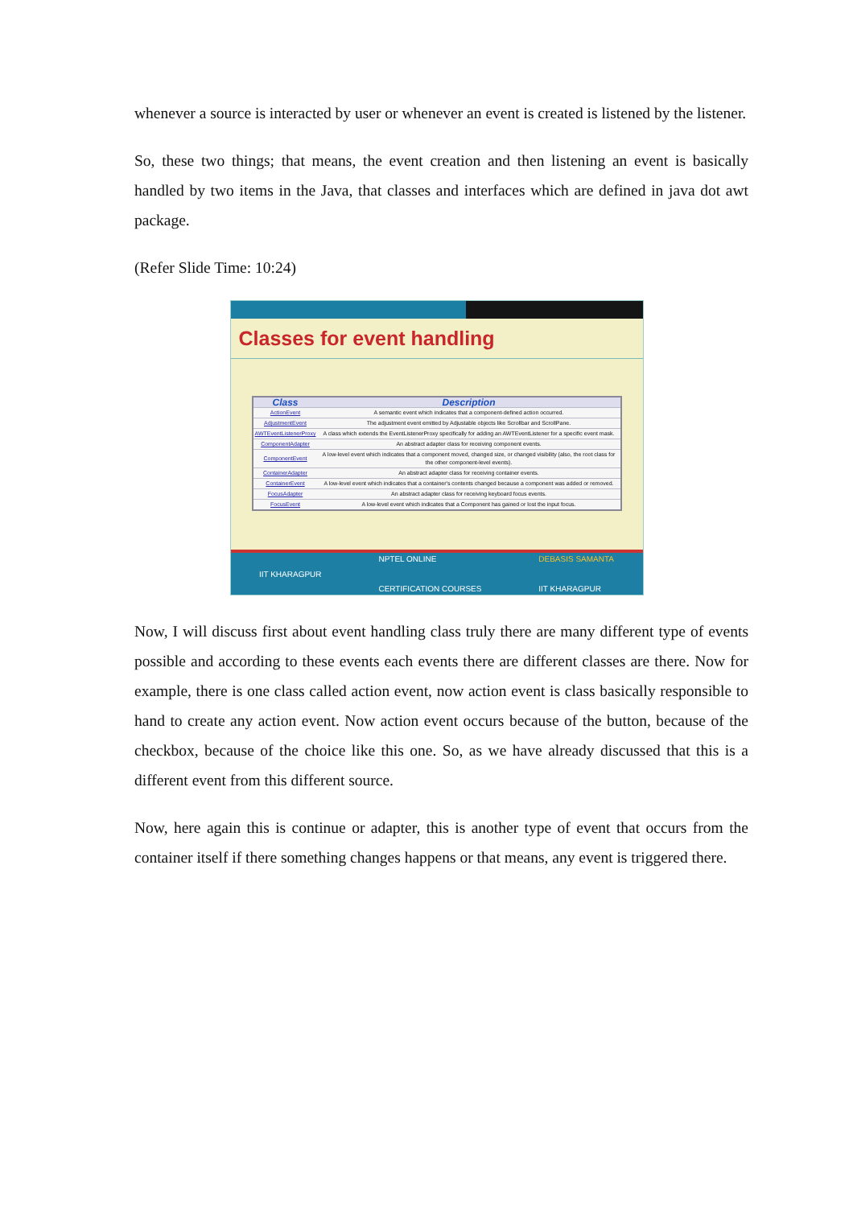whenever a source is interacted by user or whenever an event is created is listened by the listener.
So, these two things; that means, the event creation and then listening an event is basically handled by two items in the Java, that classes and interfaces which are defined in java dot awt package.
(Refer Slide Time: 10:24)
Classes for event handling
| Class | Description |
| --- | --- |
| ActionEvent | A semantic event which indicates that a component-defined action occurred. |
| AdjustmentEvent | The adjustment event emitted by Adjustable objects like Scrollbar and ScrollPane. |
| AWTEventListenerProxy | A class which extends the EventListenerProxy specifically for adding an AWTEventListener for a specific event mask. |
| ComponentAdapter | An abstract adapter class for receiving component events. |
| ComponentEvent | A low-level event which indicates that a component moved, changed size, or changed visibility (also, the root class for the other component-level events). |
| ContainerAdapter | An abstract adapter class for receiving container events. |
| ContainerEvent | A low-level event which indicates that a container's contents changed because a component was added or removed. |
| FocusAdapter | An abstract adapter class for receiving keyboard focus events. |
| FocusEvent | A low-level event which indicates that a Component has gained or lost the input focus. |
IIT KHARAGPUR NPTEL ONLINE
CERTIFICATION COURSES DEBASIS SAMANTA
IIT KHARAGPUR
Now, I will discuss first about event handling class truly there are many different type of events possible and according to these events each events there are different classes are there. Now for example, there is one class called action event, now action event is class basically responsible to hand to create any action event. Now action event occurs because of the button, because of the checkbox, because of the choice like this one. So, as we have already discussed that this is a different event from this different source.
Now, here again this is continue or adapter, this is another type of event that occurs from the container itself if there something changes happens or that means, any event is triggered there.